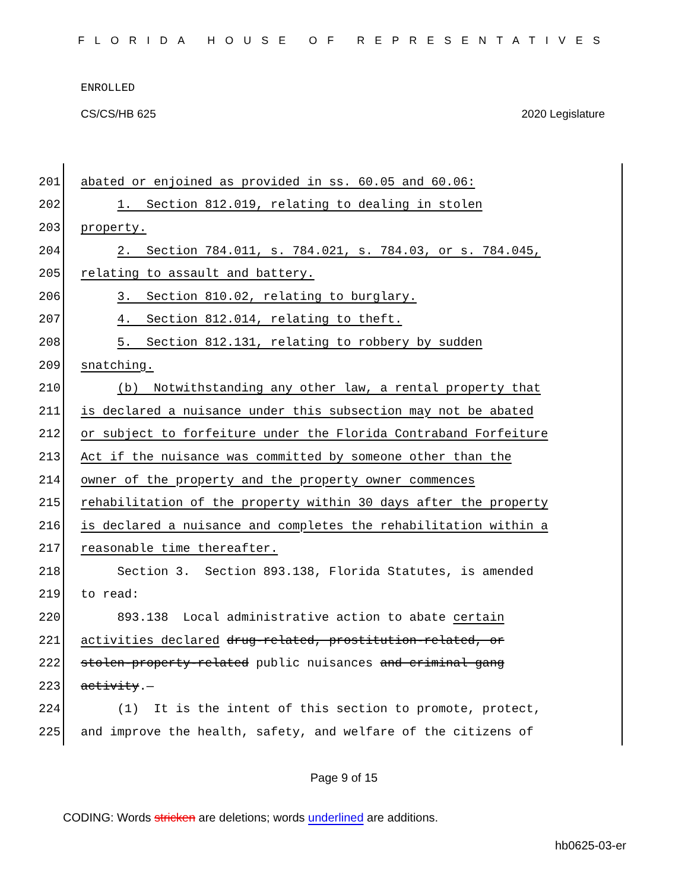FLORIDA HOUSE OF REPRESENTATIVES
ENROLLED
CS/CS/HB 625 2020 Legislature
201 abated or enjoined as provided in ss. 60.05 and 60.06:
202 1. Section 812.019, relating to dealing in stolen
203 property.
204 2. Section 784.011, s. 784.021, s. 784.03, or s. 784.045,
205 relating to assault and battery.
206 3. Section 810.02, relating to burglary.
207 4. Section 812.014, relating to theft.
208 5. Section 812.131, relating to robbery by sudden
209 snatching.
210 (b) Notwithstanding any other law, a rental property that
211 is declared a nuisance under this subsection may not be abated
212 or subject to forfeiture under the Florida Contraband Forfeiture
213 Act if the nuisance was committed by someone other than the
214 owner of the property and the property owner commences
215 rehabilitation of the property within 30 days after the property
216 is declared a nuisance and completes the rehabilitation within a
217 reasonable time thereafter.
218 Section 3. Section 893.138, Florida Statutes, is amended
219 to read:
220 893.138 Local administrative action to abate certain
221 activities declared drug-related, prostitution-related, or
222 stolen-property-related public nuisances and criminal gang
223 activity.—
224 (1) It is the intent of this section to promote, protect,
225 and improve the health, safety, and welfare of the citizens of
Page 9 of 15
CODING: Words stricken are deletions; words underlined are additions.
hb0625-03-er